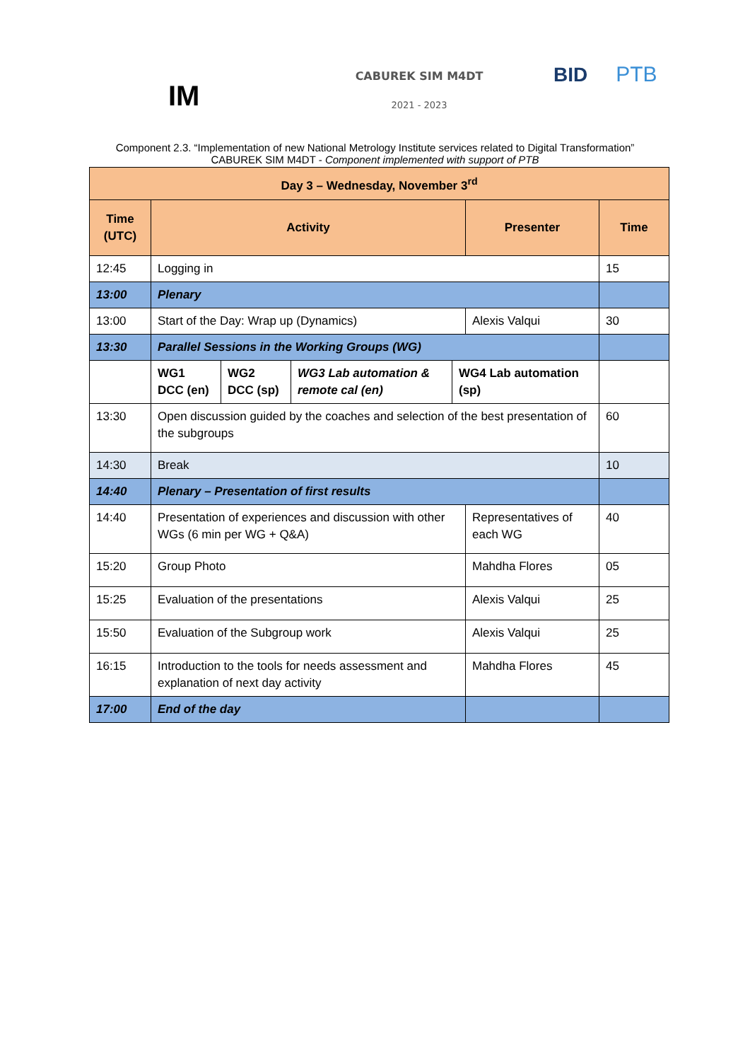IM
CABUREK SIM M4DT
2021 - 2023
BID PTB
Component 2.3. “Implementation of new National Metrology Institute services related to Digital Transformation”
CABUREK SIM M4DT - Component implemented with support of PTB
| Day 3 – Wednesday, November 3<sup>rd</sup> | | | | | | |
| --- | --- | --- | --- | --- | --- | --- |
| Time (UTC) | Activity | | | | Presenter | Time |
| 12:45 | Logging in | | | | | 15 |
| 13:00 | Plenary | | | | | |
| 13:00 | Start of the Day: Wrap up (Dynamics) | | | | Alexis Valqui | 30 |
| 13:30 | Parallel Sessions in the Working Groups (WG) | | | | | |
| | WG1 DCC (en) | WG2 DCC (sp) | WG3 Lab automation & remote cal (en) | WG4 Lab automation (sp) | | |
| 13:30 | Open discussion guided by the coaches and selection of the best presentation of the subgroups | | | | | 60 |
| 14:30 | Break | | | | | 10 |
| 14:40 | Plenary – Presentation of first results | | | | | |
| 14:40 | Presentation of experiences and discussion with other WGs (6 min per WG + Q&A) | | | | Representatives of each WG | 40 |
| 15:20 | Group Photo | | | | Mahdha Flores | 05 |
| 15:25 | Evaluation of the presentations | | | | Alexis Valqui | 25 |
| 15:50 | Evaluation of the Subgroup work | | | | Alexis Valqui | 25 |
| 16:15 | Introduction to the tools for needs assessment and explanation of next day activity | | | | Mahdha Flores | 45 |
| 17:00 | End of the day | | | | | |